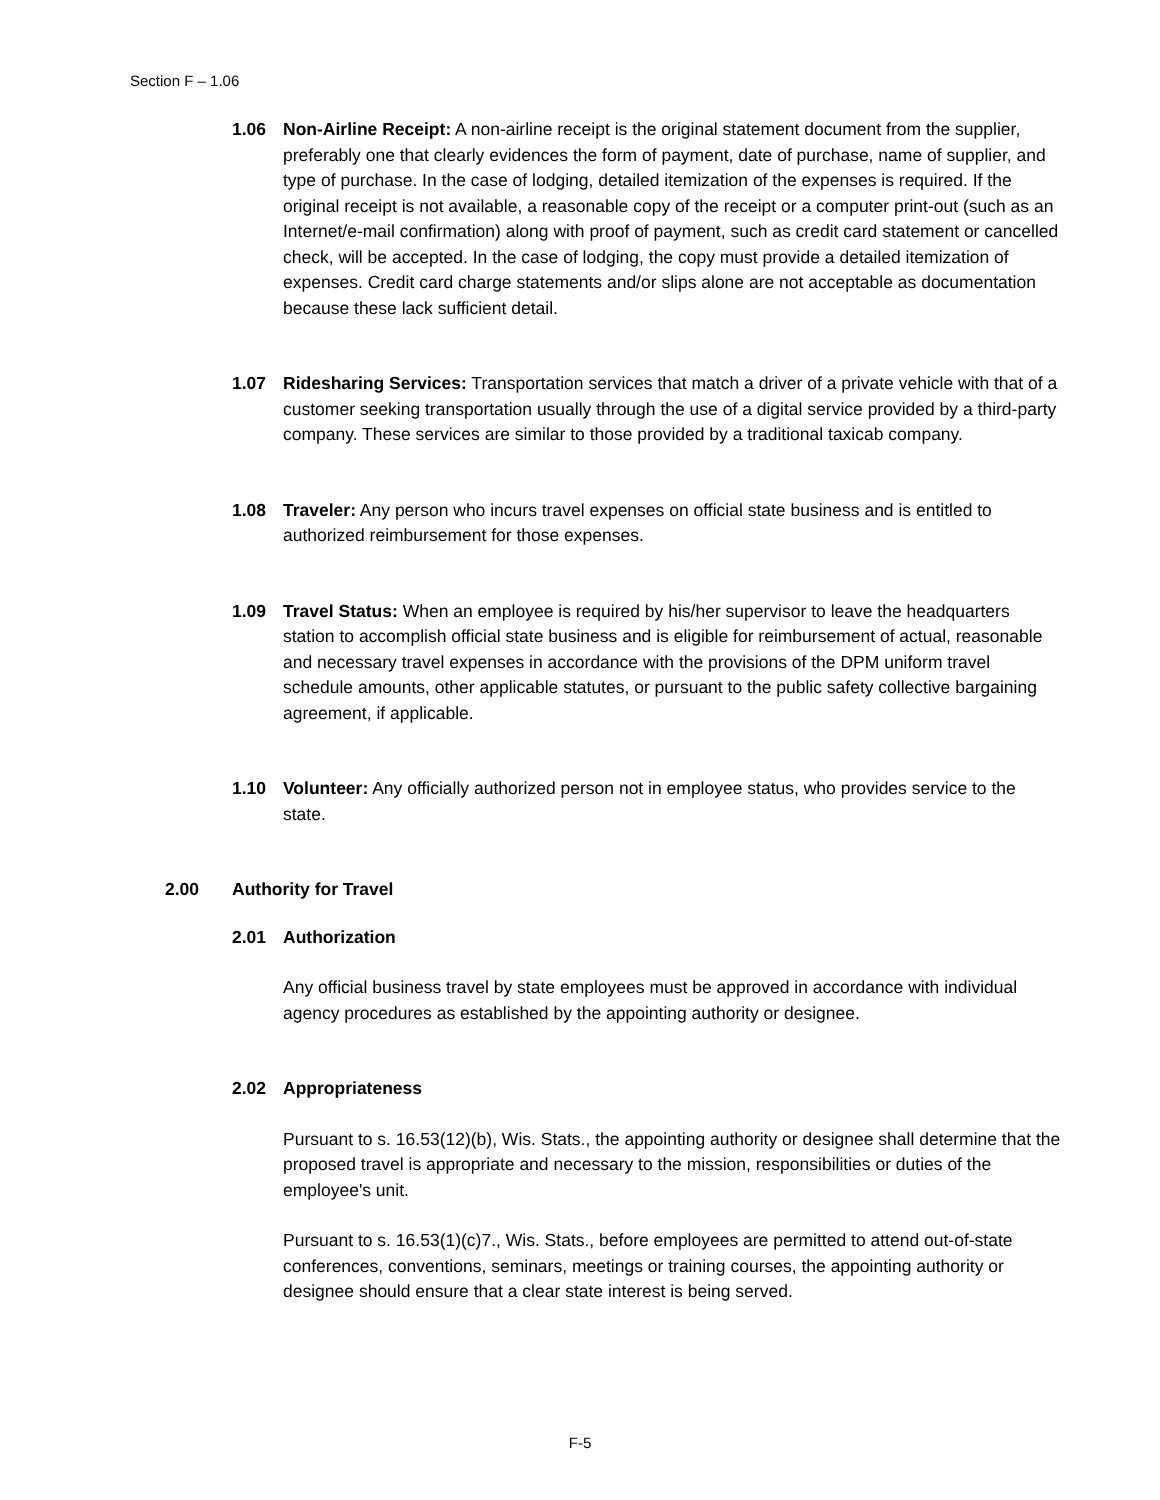Section F – 1.06
1.06 Non-Airline Receipt: A non-airline receipt is the original statement document from the supplier, preferably one that clearly evidences the form of payment, date of purchase, name of supplier, and type of purchase. In the case of lodging, detailed itemization of the expenses is required. If the original receipt is not available, a reasonable copy of the receipt or a computer print-out (such as an Internet/e-mail confirmation) along with proof of payment, such as credit card statement or cancelled check, will be accepted. In the case of lodging, the copy must provide a detailed itemization of expenses. Credit card charge statements and/or slips alone are not acceptable as documentation because these lack sufficient detail.
1.07 Ridesharing Services: Transportation services that match a driver of a private vehicle with that of a customer seeking transportation usually through the use of a digital service provided by a third-party company. These services are similar to those provided by a traditional taxicab company.
1.08 Traveler: Any person who incurs travel expenses on official state business and is entitled to authorized reimbursement for those expenses.
1.09 Travel Status: When an employee is required by his/her supervisor to leave the headquarters station to accomplish official state business and is eligible for reimbursement of actual, reasonable and necessary travel expenses in accordance with the provisions of the DPM uniform travel schedule amounts, other applicable statutes, or pursuant to the public safety collective bargaining agreement, if applicable.
1.10 Volunteer: Any officially authorized person not in employee status, who provides service to the state.
2.00 Authority for Travel
2.01 Authorization
Any official business travel by state employees must be approved in accordance with individual agency procedures as established by the appointing authority or designee.
2.02 Appropriateness
Pursuant to s. 16.53(12)(b), Wis. Stats., the appointing authority or designee shall determine that the proposed travel is appropriate and necessary to the mission, responsibilities or duties of the employee's unit.
Pursuant to s. 16.53(1)(c)7., Wis. Stats., before employees are permitted to attend out-of-state conferences, conventions, seminars, meetings or training courses, the appointing authority or designee should ensure that a clear state interest is being served.
F-5